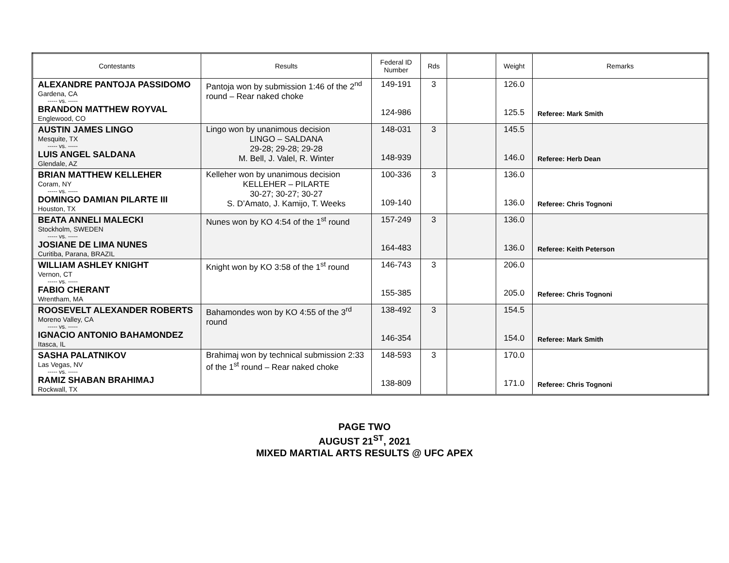| Contestants | Results | Federal ID Number | Rds | | Weight | Remarks |
| --- | --- | --- | --- | --- | --- | --- |
| ALEXANDRE PANTOJA PASSIDOMO Gardena, CA ----- vs. ----- BRANDON MATTHEW ROYVAL Englewood, CO | Pantoja won by submission 1:46 of the 2<sup>nd</sup> round – Rear naked choke | 149-191 124-986 | 3 | | 126.0 125.5 | Referee: Mark Smith |
| AUSTIN JAMES LINGO Mesquite, TX ----- vs. ----- LUIS ANGEL SALDANA Glendale, AZ | Lingo won by unanimous decision LINGO – SALDANA 29-28; 29-28; 29-28 M. Bell, J. Valel, R. Winter | 148-031 148-939 | 3 | | 145.5 146.0 | Referee: Herb Dean |
| BRIAN MATTHEW KELLEHER Coram, NY ----- vs. ----- DOMINGO DAMIAN PILARTE III Houston, TX | Kelleher won by unanimous decision KELLEHER – PILARTE 30-27; 30-27; 30-27 S. D’Amato, J. Kamijo, T. Weeks | 100-336 109-140 | 3 | | 136.0 136.0 | Referee: Chris Tognoni |
| BEATA ANNELI MALECKI Stockholm, SWEDEN ----- vs. ----- JOSIANE DE LIMA NUNES Curitiba, Parana, BRAZIL | Nunes won by KO 4:54 of the 1<sup>st</sup> round | 157-249 164-483 | 3 | | 136.0 136.0 | Referee: Keith Peterson |
| WILLIAM ASHLEY KNIGHT Vernon, CT ----- vs. ----- FABIO CHERANT Wrentham, MA | Knight won by KO 3:58 of the 1<sup>st</sup> round | 146-743 155-385 | 3 | | 206.0 205.0 | Referee: Chris Tognoni |
| ROOSEVELT ALEXANDER ROBERTS Moreno Valley, CA ----- vs. ----- IGNACIO ANTONIO BAHAMONDEZ Itasca, IL | Bahamondes won by KO 4:55 of the 3<sup>rd</sup> round | 138-492 146-354 | 3 | | 154.5 154.0 | Referee: Mark Smith |
| SASHA PALATNIKOV Las Vegas, NV ----- vs. ----- RAMIZ SHABAN BRAHIMAJ Rockwall, TX | Brahimaj won by technical submission 2:33 of the 1<sup>st</sup> round – Rear naked choke | 148-593 138-809 | 3 | | 170.0 171.0 | Referee: Chris Tognoni |
PAGE TWO
AUGUST 21<sup>ST</sup>, 2021
MIXED MARTIAL ARTS RESULTS @ UFC APEX